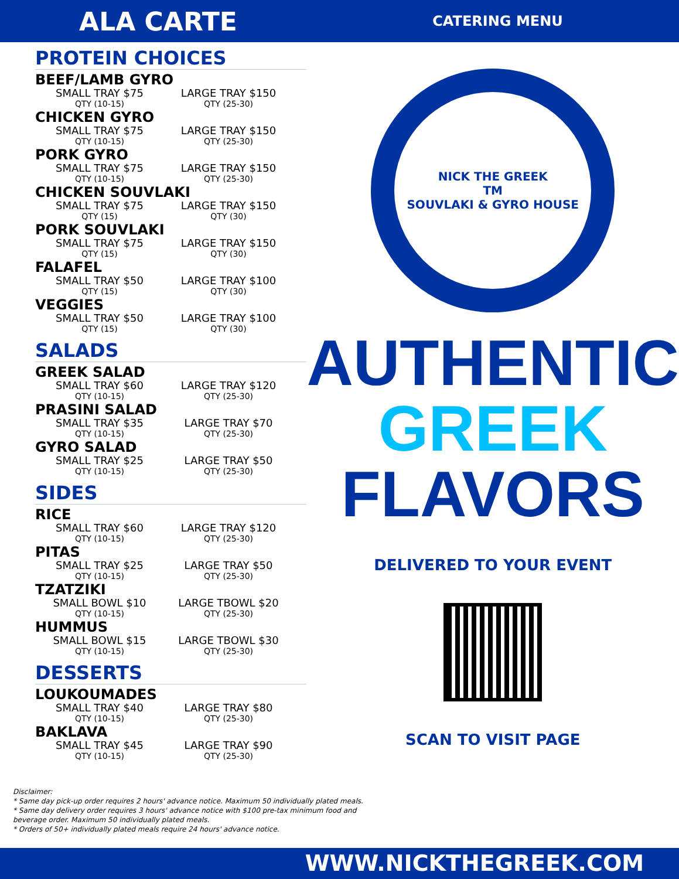ALA CARTE
CATERING MENU
PROTEIN CHOICES
BEEF/LAMB GYRO
SMALL TRAY $75
QTY (10-15)
LARGE TRAY $150
QTY (25-30)
CHICKEN GYRO
SMALL TRAY $75
QTY (10-15)
LARGE TRAY $150
QTY (25-30)
PORK GYRO
SMALL TRAY $75
QTY (10-15)
LARGE TRAY $150
QTY (25-30)
CHICKEN SOUVLAKI
SMALL TRAY $75
QTY (15)
LARGE TRAY $150
QTY (30)
PORK SOUVLAKI
SMALL TRAY $75
QTY (15)
LARGE TRAY $150
QTY (30)
FALAFEL
SMALL TRAY $50
QTY (15)
LARGE TRAY $100
QTY (30)
VEGGIES
SMALL TRAY $50
QTY (15)
LARGE TRAY $100
QTY (30)
SALADS
GREEK SALAD
SMALL TRAY $60
QTY (10-15)
LARGE TRAY $120
QTY (25-30)
PRASINI SALAD
SMALL TRAY $35
QTY (10-15)
LARGE TRAY $70
QTY (25-30)
GYRO SALAD
SMALL TRAY $25
QTY (10-15)
LARGE TRAY $50
QTY (25-30)
SIDES
RICE
SMALL TRAY $60
QTY (10-15)
LARGE TRAY $120
QTY (25-30)
PITAS
SMALL TRAY $25
QTY (10-15)
LARGE TRAY $50
QTY (25-30)
TZATZIKI
SMALL BOWL $10
QTY (10-15)
LARGE TBOWL $20
QTY (25-30)
HUMMUS
SMALL BOWL $15
QTY (10-15)
LARGE TBOWL $30
QTY (25-30)
DESSERTS
LOUKOUMADES
SMALL TRAY $40
QTY (10-15)
LARGE TRAY $80
QTY (25-30)
BAKLAVA
SMALL TRAY $45
QTY (10-15)
LARGE TRAY $90
QTY (25-30)
NICK THE GREEK
TM
SOUVLAKI & GYRO HOUSE
AUTHENTIC
GREEK
FLAVORS
DELIVERED TO YOUR EVENT
SCAN TO VISIT PAGE
Disclaimer:
* Same day pick-up order requires 2 hours' advance notice. Maximum 50 individually plated meals.
* Same day delivery order requires 3 hours' advance notice with $100 pre-tax minimum food and
beverage order. Maximum 50 individually plated meals.
* Orders of 50+ individually plated meals require 24 hours' advance notice.
WWW.NICKTHEGREEK.COM